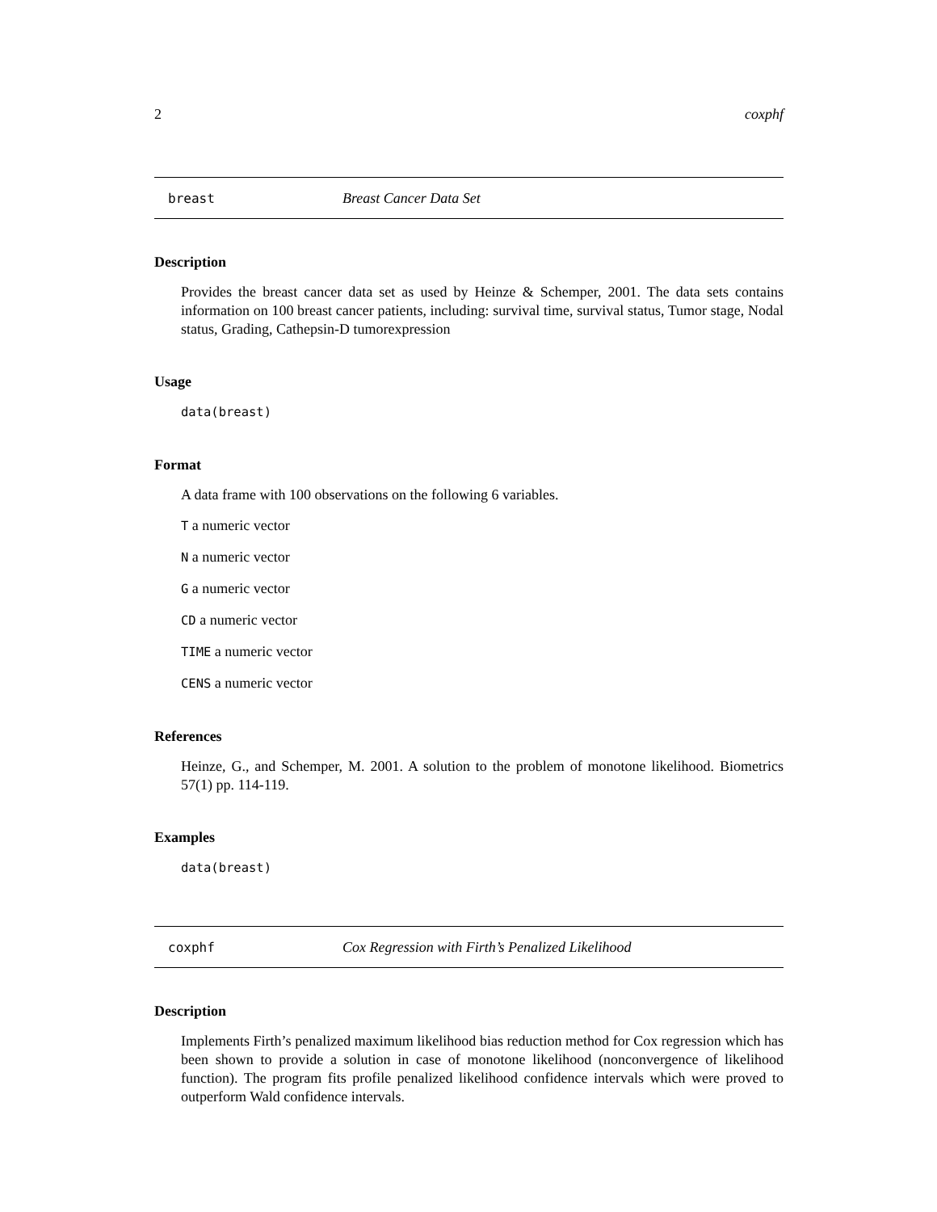2 coxphf
breast Breast Cancer Data Set
Description
Provides the breast cancer data set as used by Heinze & Schemper, 2001. The data sets contains information on 100 breast cancer patients, including: survival time, survival status, Tumor stage, Nodal status, Grading, Cathepsin-D tumorexpression
Usage
data(breast)
Format
A data frame with 100 observations on the following 6 variables.
T a numeric vector
N a numeric vector
G a numeric vector
CD a numeric vector
TIME a numeric vector
CENS a numeric vector
References
Heinze, G., and Schemper, M. 2001. A solution to the problem of monotone likelihood. Biometrics 57(1) pp. 114-119.
Examples
data(breast)
coxphf Cox Regression with Firth’s Penalized Likelihood
Description
Implements Firth’s penalized maximum likelihood bias reduction method for Cox regression which has been shown to provide a solution in case of monotone likelihood (nonconvergence of likelihood function). The program fits profile penalized likelihood confidence intervals which were proved to outperform Wald confidence intervals.